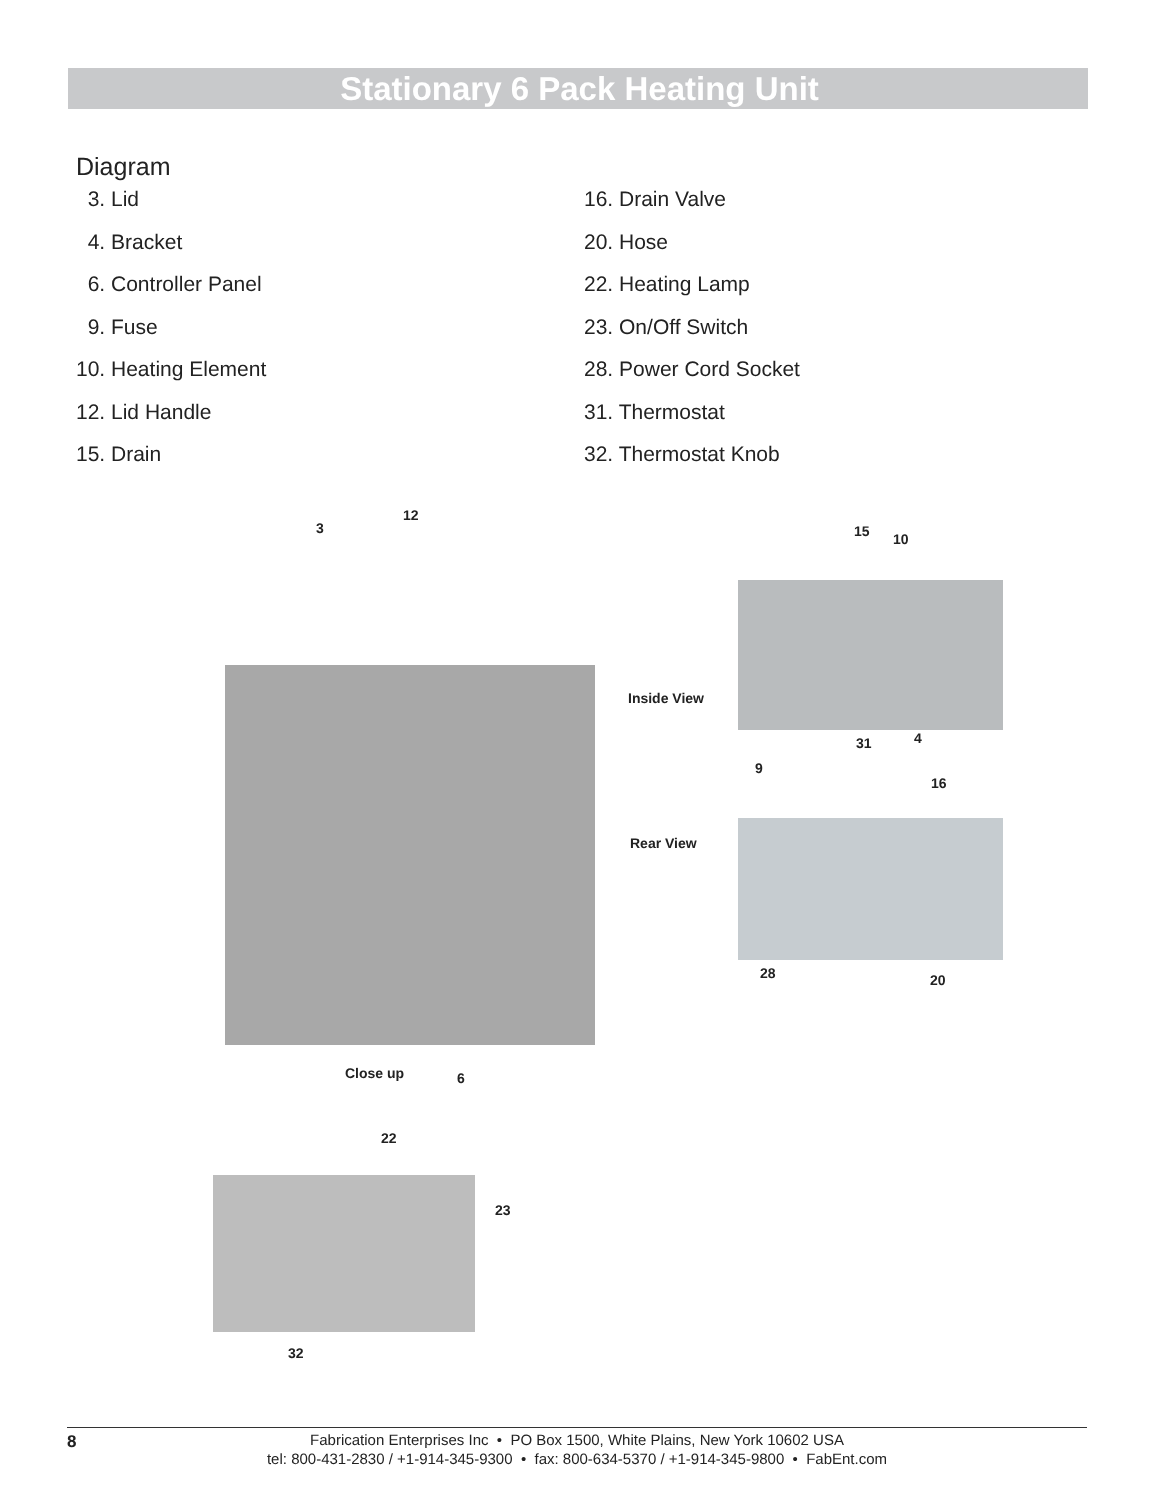Stationary 6 Pack Heating Unit
Diagram
3. Lid
4. Bracket
6. Controller Panel
9. Fuse
10. Heating Element
12. Lid Handle
15. Drain
16. Drain Valve
20. Hose
22. Heating Lamp
23. On/Off Switch
28. Power Cord Socket
31. Thermostat
32. Thermostat Knob
3
12
Inside View
15 10
31 4
9
16
Rear View
28 20
Close up 6
22
23
32
8 Fabrication Enterprises Inc • PO Box 1500, White Plains, New York 10602 USA
tel: 800-431-2830 / +1-914-345-9300 • fax: 800-634-5370 / +1-914-345-9800 • FabEnt.com